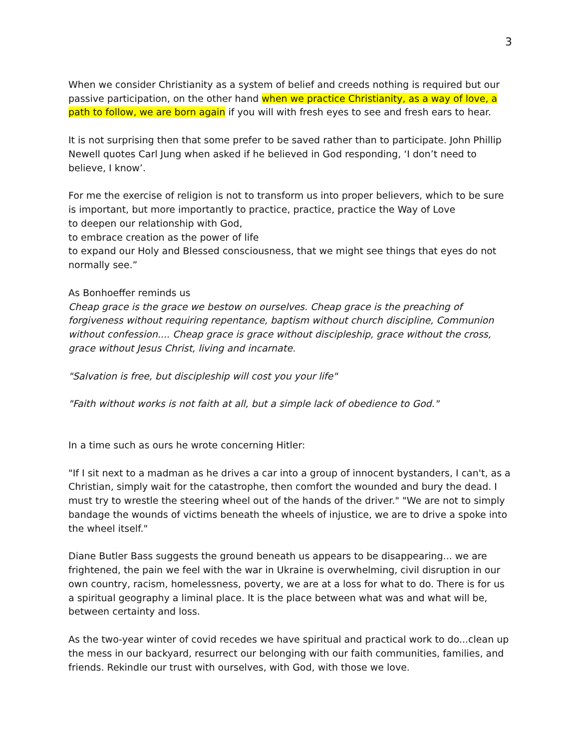3
When we consider Christianity as a system of belief and creeds nothing is required but our passive participation, on the other hand when we practice Christianity, as a way of love, a path to follow, we are born again if you will with fresh eyes to see and fresh ears to hear.
It is not surprising then that some prefer to be saved rather than to participate. John Phillip Newell quotes Carl Jung when asked if he believed in God responding, ‘I don’t need to believe, I know’.
For me the exercise of religion is not to transform us into proper believers, which to be sure is important, but more importantly to practice, practice, practice the Way of Love
to deepen our relationship with God,
to embrace creation as the power of life
to expand our Holy and Blessed consciousness, that we might see things that eyes do not normally see.”
As Bonhoeffer reminds us
Cheap grace is the grace we bestow on ourselves. Cheap grace is the preaching of forgiveness without requiring repentance, baptism without church discipline, Communion without confession.... Cheap grace is grace without discipleship, grace without the cross, grace without Jesus Christ, living and incarnate.
"Salvation is free, but discipleship will cost you your life"
"Faith without works is not faith at all, but a simple lack of obedience to God."
In a time such as ours he wrote concerning Hitler:
"If I sit next to a madman as he drives a car into a group of innocent bystanders, I can't, as a Christian, simply wait for the catastrophe, then comfort the wounded and bury the dead. I must try to wrestle the steering wheel out of the hands of the driver." "We are not to simply bandage the wounds of victims beneath the wheels of injustice, we are to drive a spoke into the wheel itself."
Diane Butler Bass suggests the ground beneath us appears to be disappearing... we are frightened, the pain we feel with the war in Ukraine is overwhelming, civil disruption in our own country, racism, homelessness, poverty, we are at a loss for what to do. There is for us a spiritual geography a liminal place. It is the place between what was and what will be, between certainty and loss.
As the two-year winter of covid recedes we have spiritual and practical work to do...clean up the mess in our backyard, resurrect our belonging with our faith communities, families, and friends. Rekindle our trust with ourselves, with God, with those we love.